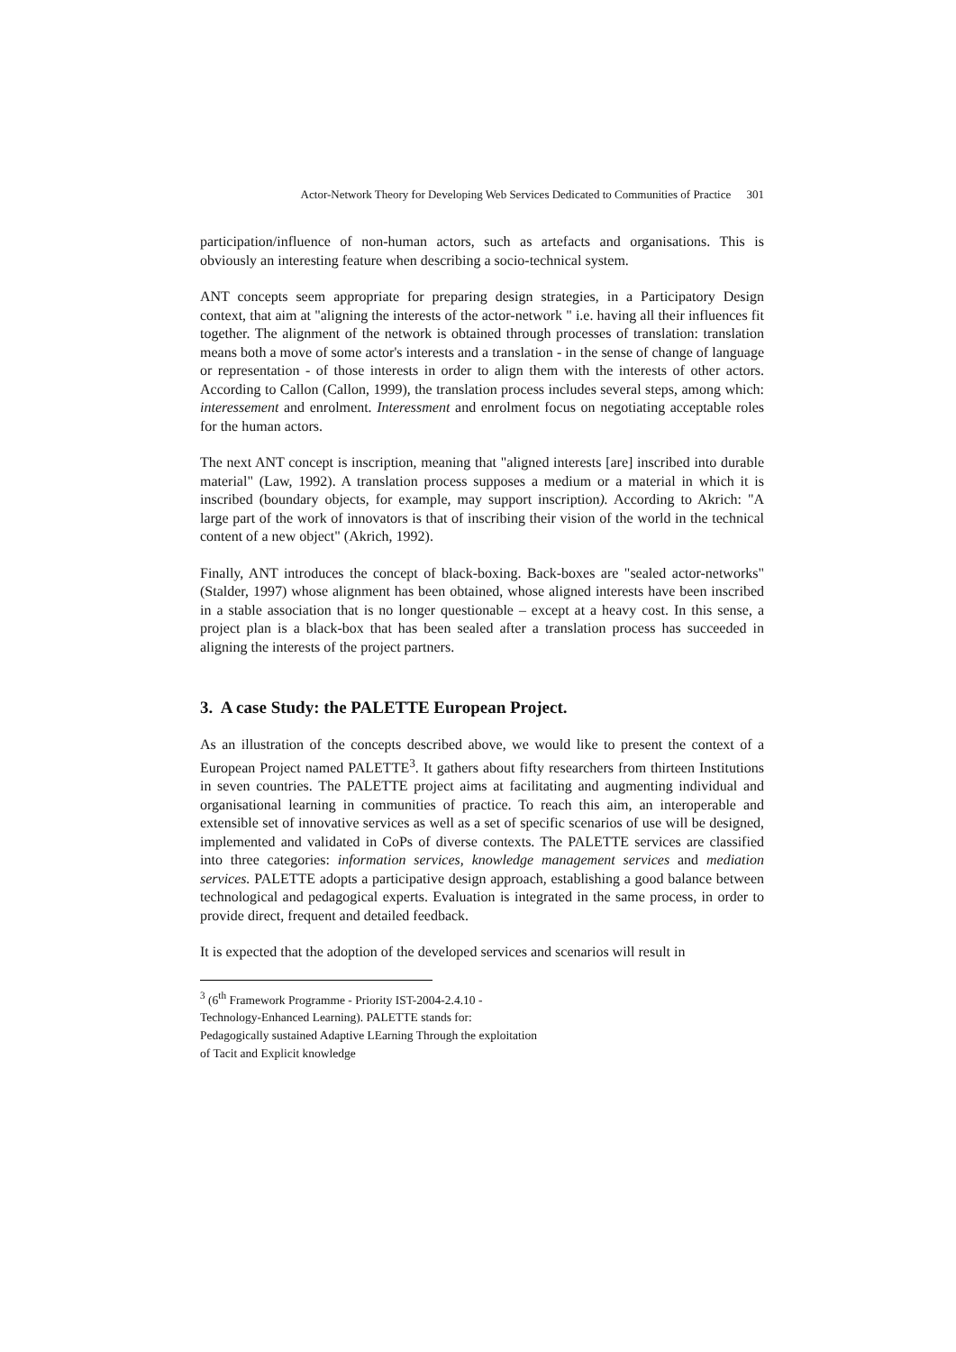Actor-Network Theory for Developing Web Services Dedicated to Communities of Practice 301
participation/influence of non-human actors, such as artefacts and organisations. This is obviously an interesting feature when describing a socio-technical system.
ANT concepts seem appropriate for preparing design strategies, in a Participatory Design context, that aim at "aligning the interests of the actor-network " i.e. having all their influences fit together. The alignment of the network is obtained through processes of translation: translation means both a move of some actor's interests and a translation - in the sense of change of language or representation - of those interests in order to align them with the interests of other actors. According to Callon (Callon, 1999), the translation process includes several steps, among which: interessement and enrolment. Interessment and enrolment focus on negotiating acceptable roles for the human actors.
The next ANT concept is inscription, meaning that "aligned interests [are] inscribed into durable material" (Law, 1992). A translation process supposes a medium or a material in which it is inscribed (boundary objects, for example, may support inscription). According to Akrich: "A large part of the work of innovators is that of inscribing their vision of the world in the technical content of a new object" (Akrich, 1992).
Finally, ANT introduces the concept of black-boxing. Back-boxes are "sealed actor-networks" (Stalder, 1997) whose alignment has been obtained, whose aligned interests have been inscribed in a stable association that is no longer questionable – except at a heavy cost. In this sense, a project plan is a black-box that has been sealed after a translation process has succeeded in aligning the interests of the project partners.
3. A case Study: the PALETTE European Project.
As an illustration of the concepts described above, we would like to present the context of a European Project named PALETTE<sup>3</sup>. It gathers about fifty researchers from thirteen Institutions in seven countries. The PALETTE project aims at facilitating and augmenting individual and organisational learning in communities of practice. To reach this aim, an interoperable and extensible set of innovative services as well as a set of specific scenarios of use will be designed, implemented and validated in CoPs of diverse contexts. The PALETTE services are classified into three categories: information services, knowledge management services and mediation services. PALETTE adopts a participative design approach, establishing a good balance between technological and pedagogical experts. Evaluation is integrated in the same process, in order to provide direct, frequent and detailed feedback.
It is expected that the adoption of the developed services and scenarios will result in
<sup>3</sup> (6<sup>th</sup> Framework Programme - Priority IST-2004-2.4.10 - Technology-Enhanced Learning). PALETTE stands for: Pedagogically sustained Adaptive LEarning Through the exploitation of Tacit and Explicit knowledge